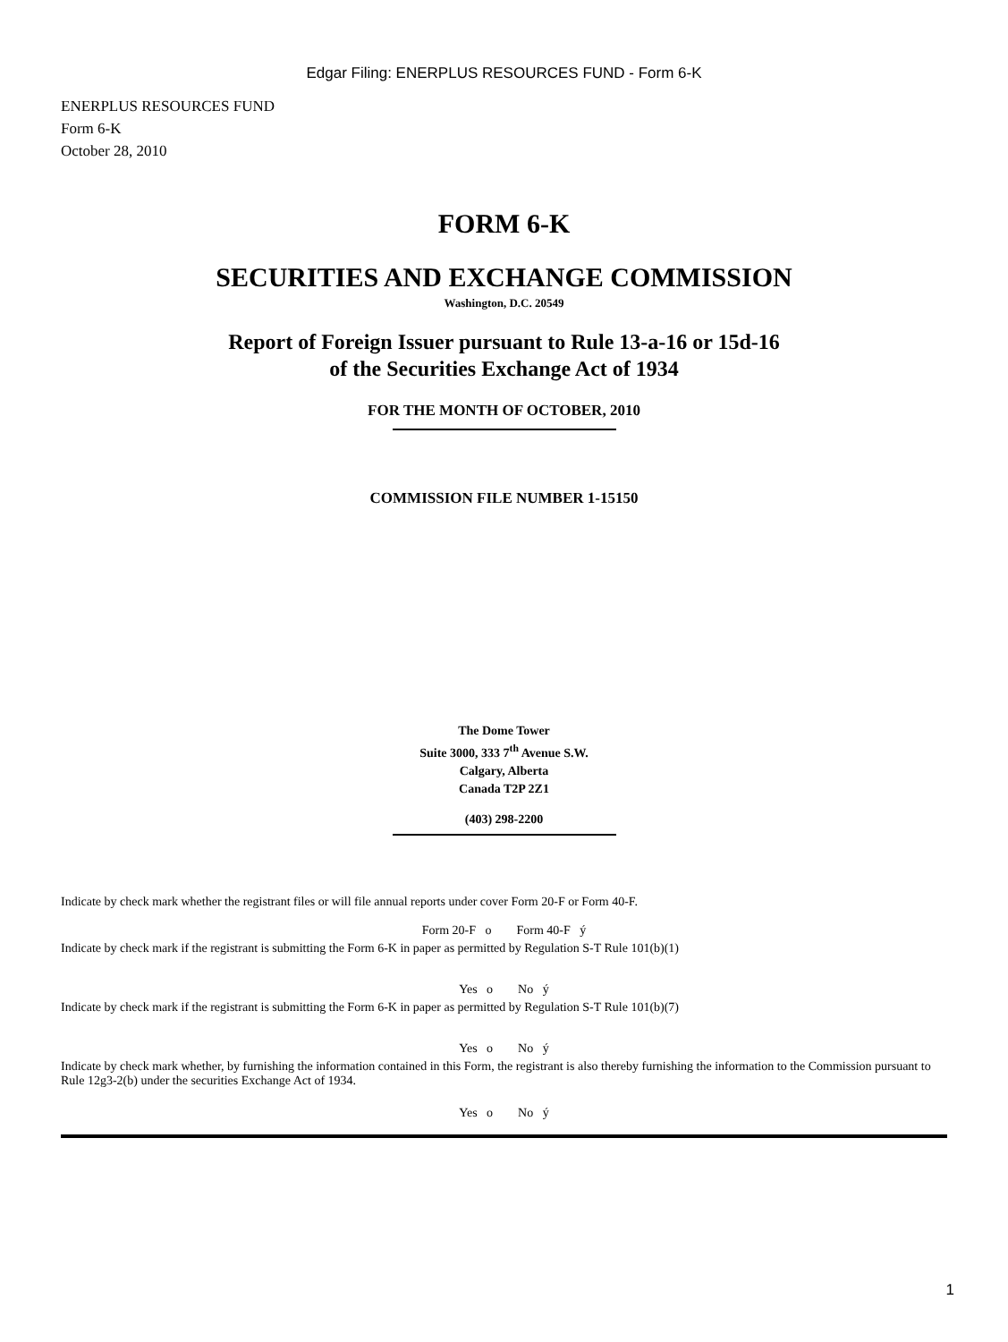Edgar Filing: ENERPLUS RESOURCES FUND - Form 6-K
ENERPLUS RESOURCES FUND
Form 6-K
October 28, 2010
FORM 6-K
SECURITIES AND EXCHANGE COMMISSION
Washington, D.C. 20549
Report of Foreign Issuer pursuant to Rule 13-a-16 or 15d-16
of the Securities Exchange Act of 1934
FOR THE MONTH OF OCTOBER, 2010
COMMISSION FILE NUMBER 1-15150
The Dome Tower
Suite 3000, 333 7<sup>th</sup> Avenue S.W.
Calgary, Alberta
Canada T2P 2Z1
(403) 298-2200
Indicate by check mark whether the registrant files or will file annual reports under cover Form 20-F or Form 40-F.
Form 20-F o Form 40-F ý
Indicate by check mark if the registrant is submitting the Form 6-K in paper as permitted by Regulation S-T Rule 101(b)(1)
Yes o No ý
Indicate by check mark if the registrant is submitting the Form 6-K in paper as permitted by Regulation S-T Rule 101(b)(7)
Yes o No ý
Indicate by check mark whether, by furnishing the information contained in this Form, the registrant is also thereby furnishing the information to the Commission pursuant to Rule 12g3-2(b) under the securities Exchange Act of 1934.
Yes o No ý
1